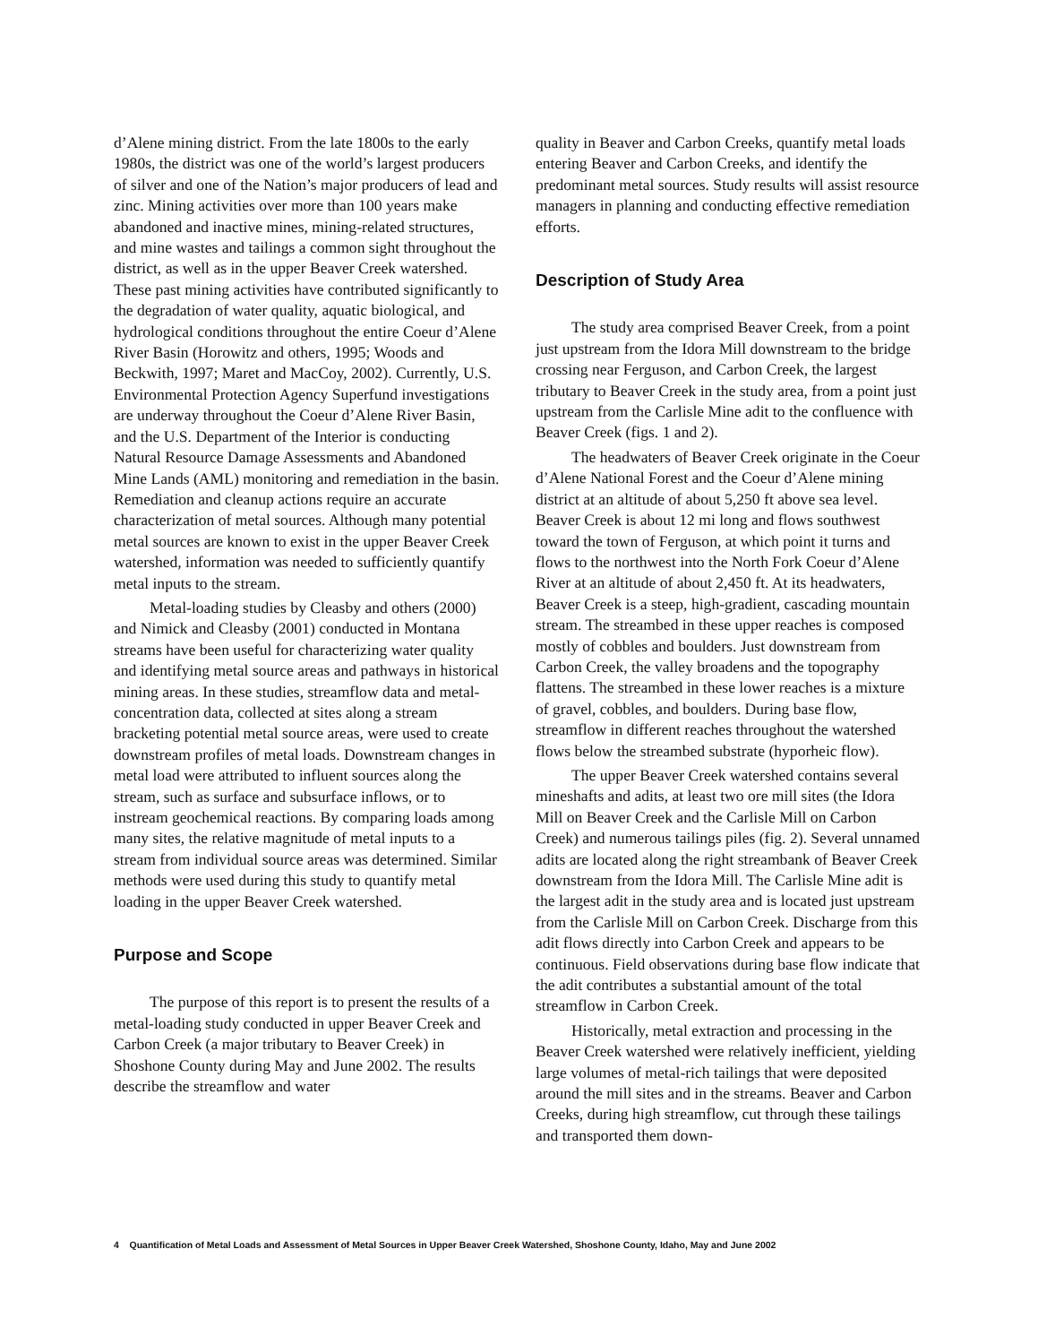d’Alene mining district. From the late 1800s to the early 1980s, the district was one of the world’s largest producers of silver and one of the Nation’s major producers of lead and zinc. Mining activities over more than 100 years make abandoned and inactive mines, mining-related structures, and mine wastes and tailings a common sight throughout the district, as well as in the upper Beaver Creek watershed. These past mining activities have contributed significantly to the degradation of water quality, aquatic biological, and hydrological conditions throughout the entire Coeur d’Alene River Basin (Horowitz and others, 1995; Woods and Beckwith, 1997; Maret and MacCoy, 2002). Currently, U.S. Environmental Protection Agency Superfund investigations are underway throughout the Coeur d’Alene River Basin, and the U.S. Department of the Interior is conducting Natural Resource Damage Assessments and Abandoned Mine Lands (AML) monitoring and remediation in the basin. Remediation and cleanup actions require an accurate characterization of metal sources. Although many potential metal sources are known to exist in the upper Beaver Creek watershed, information was needed to sufficiently quantify metal inputs to the stream.
Metal-loading studies by Cleasby and others (2000) and Nimick and Cleasby (2001) conducted in Montana streams have been useful for characterizing water quality and identifying metal source areas and pathways in historical mining areas. In these studies, streamflow data and metal-concentration data, collected at sites along a stream bracketing potential metal source areas, were used to create downstream profiles of metal loads. Downstream changes in metal load were attributed to influent sources along the stream, such as surface and subsurface inflows, or to instream geochemical reactions. By comparing loads among many sites, the relative magnitude of metal inputs to a stream from individual source areas was determined. Similar methods were used during this study to quantify metal loading in the upper Beaver Creek watershed.
Purpose and Scope
The purpose of this report is to present the results of a metal-loading study conducted in upper Beaver Creek and Carbon Creek (a major tributary to Beaver Creek) in Shoshone County during May and June 2002. The results describe the streamflow and water
quality in Beaver and Carbon Creeks, quantify metal loads entering Beaver and Carbon Creeks, and identify the predominant metal sources. Study results will assist resource managers in planning and conducting effective remediation efforts.
Description of Study Area
The study area comprised Beaver Creek, from a point just upstream from the Idora Mill downstream to the bridge crossing near Ferguson, and Carbon Creek, the largest tributary to Beaver Creek in the study area, from a point just upstream from the Carlisle Mine adit to the confluence with Beaver Creek (figs. 1 and 2).
The headwaters of Beaver Creek originate in the Coeur d’Alene National Forest and the Coeur d’Alene mining district at an altitude of about 5,250 ft above sea level. Beaver Creek is about 12 mi long and flows southwest toward the town of Ferguson, at which point it turns and flows to the northwest into the North Fork Coeur d’Alene River at an altitude of about 2,450 ft. At its headwaters, Beaver Creek is a steep, high-gradient, cascading mountain stream. The streambed in these upper reaches is composed mostly of cobbles and boulders. Just downstream from Carbon Creek, the valley broadens and the topography flattens. The streambed in these lower reaches is a mixture of gravel, cobbles, and boulders. During base flow, streamflow in different reaches throughout the watershed flows below the streambed substrate (hyporheic flow).
The upper Beaver Creek watershed contains several mineshafts and adits, at least two ore mill sites (the Idora Mill on Beaver Creek and the Carlisle Mill on Carbon Creek) and numerous tailings piles (fig. 2). Several unnamed adits are located along the right streambank of Beaver Creek downstream from the Idora Mill. The Carlisle Mine adit is the largest adit in the study area and is located just upstream from the Carlisle Mill on Carbon Creek. Discharge from this adit flows directly into Carbon Creek and appears to be continuous. Field observations during base flow indicate that the adit contributes a substantial amount of the total streamflow in Carbon Creek.
Historically, metal extraction and processing in the Beaver Creek watershed were relatively inefficient, yielding large volumes of metal-rich tailings that were deposited around the mill sites and in the streams. Beaver and Carbon Creeks, during high streamflow, cut through these tailings and transported them down-
4 Quantification of Metal Loads and Assessment of Metal Sources in Upper Beaver Creek Watershed, Shoshone County, Idaho, May and June 2002